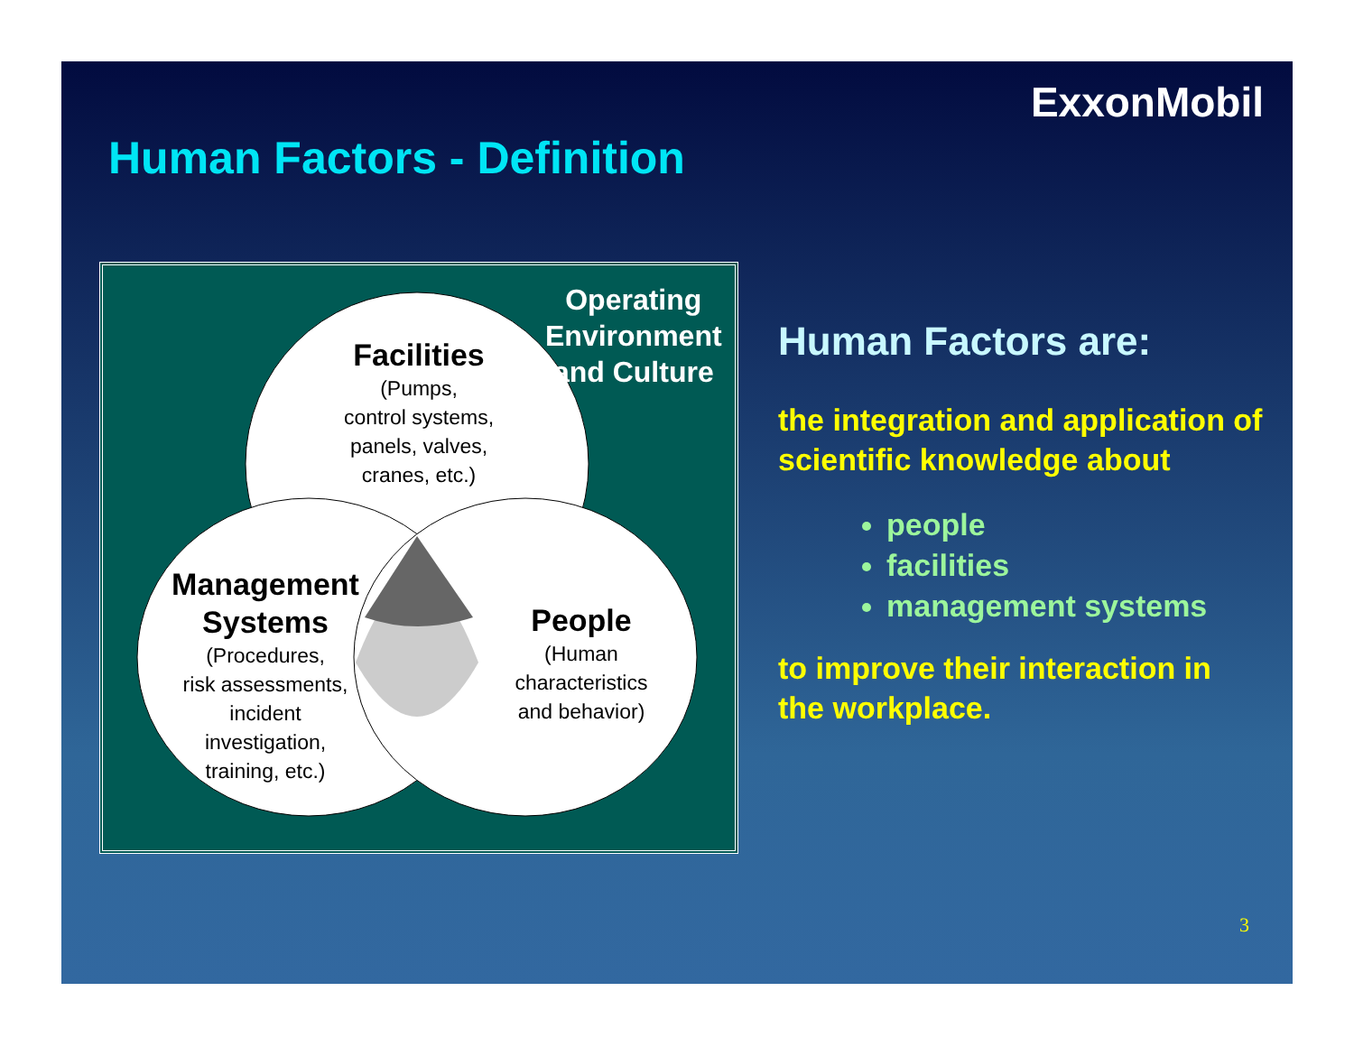ExxonMobil
Human Factors - Definition
Facilities
(Pumps,
control systems,
panels, valves,
cranes, etc.)
Operating
Environment
and Culture
Management
Systems
(Procedures,
risk assessments,
incident
investigation,
training, etc.)
People
(Human
characteristics
and behavior)
Human Factors are:
the integration and application of scientific knowledge about
people
facilities
management systems
to improve their interaction in the workplace.
3